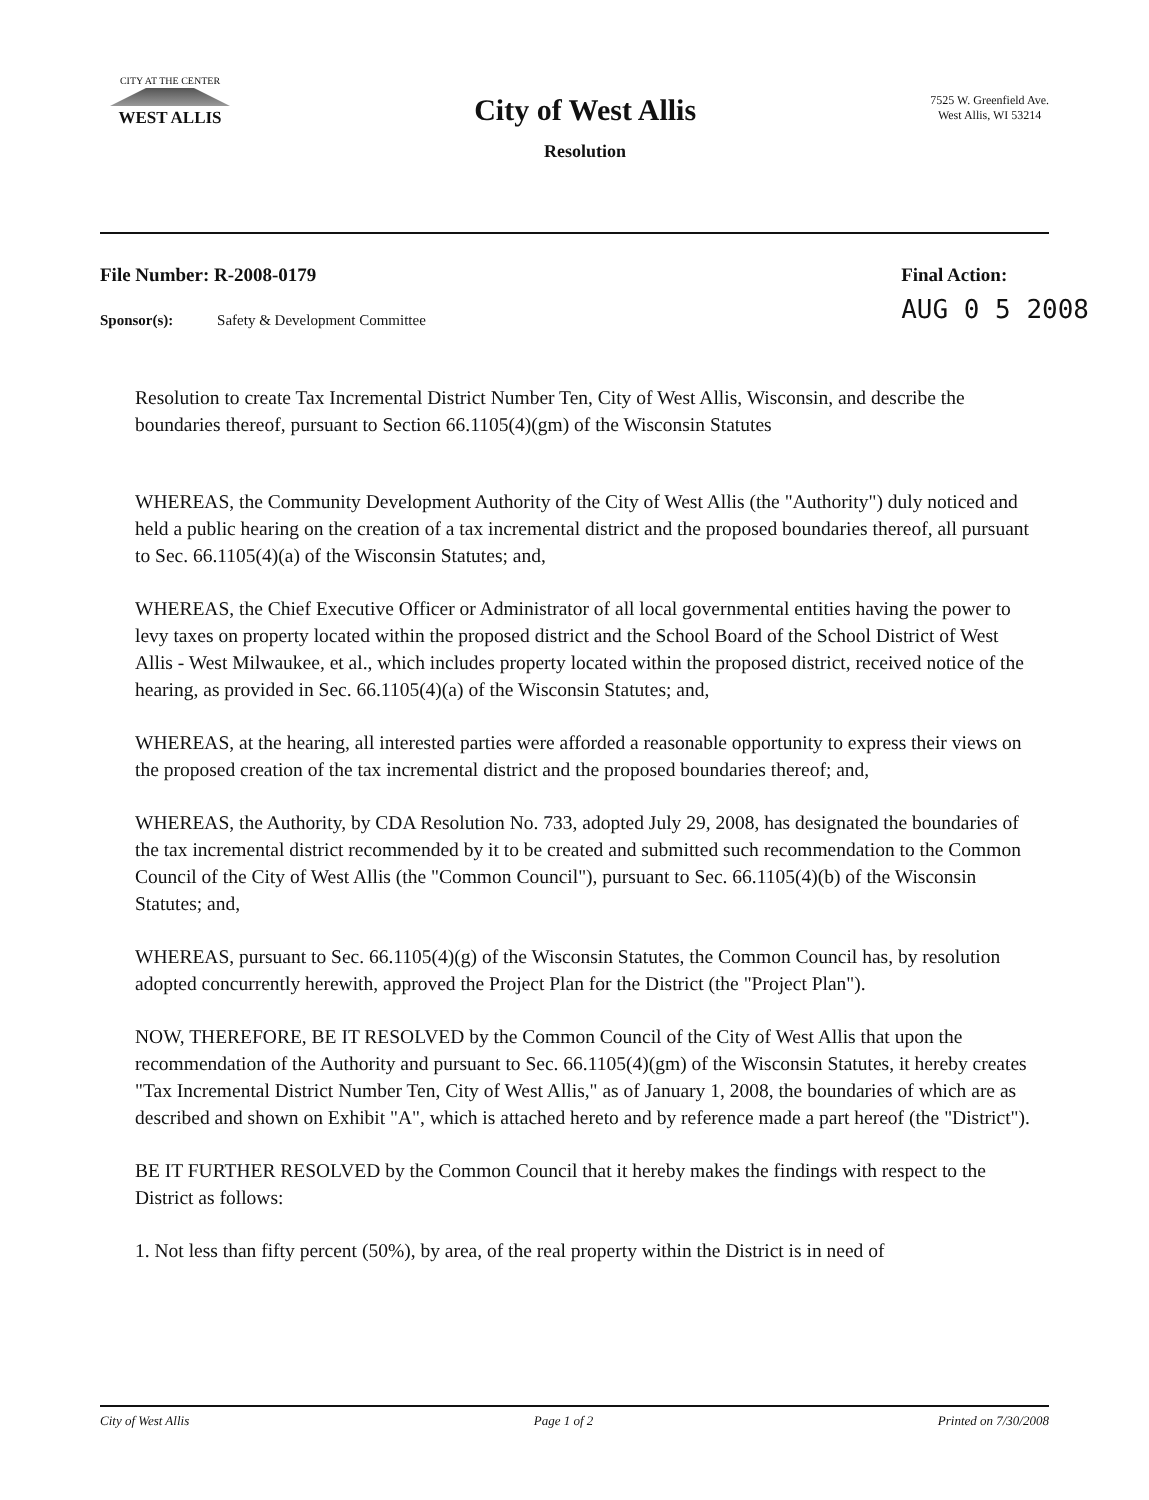CITY AT THE CENTER
WEST ALLIS
City of West Allis
Resolution
7525 W. Greenfield Ave.
West Allis, WI 53214
File Number: R-2008-0179 Final Action:
AUG 0 5 2008
Sponsor(s): Safety & Development Committee
Resolution to create Tax Incremental District Number Ten, City of West Allis, Wisconsin, and describe the boundaries thereof, pursuant to Section 66.1105(4)(gm) of the Wisconsin Statutes
WHEREAS, the Community Development Authority of the City of West Allis (the "Authority") duly noticed and held a public hearing on the creation of a tax incremental district and the proposed boundaries thereof, all pursuant to Sec. 66.1105(4)(a) of the Wisconsin Statutes; and,
WHEREAS, the Chief Executive Officer or Administrator of all local governmental entities having the power to levy taxes on property located within the proposed district and the School Board of the School District of West Allis - West Milwaukee, et al., which includes property located within the proposed district, received notice of the hearing, as provided in Sec. 66.1105(4)(a) of the Wisconsin Statutes; and,
WHEREAS, at the hearing, all interested parties were afforded a reasonable opportunity to express their views on the proposed creation of the tax incremental district and the proposed boundaries thereof; and,
WHEREAS, the Authority, by CDA Resolution No. 733, adopted July 29, 2008, has designated the boundaries of the tax incremental district recommended by it to be created and submitted such recommendation to the Common Council of the City of West Allis (the "Common Council"), pursuant to Sec. 66.1105(4)(b) of the Wisconsin Statutes; and,
WHEREAS, pursuant to Sec. 66.1105(4)(g) of the Wisconsin Statutes, the Common Council has, by resolution adopted concurrently herewith, approved the Project Plan for the District (the "Project Plan").
NOW, THEREFORE, BE IT RESOLVED by the Common Council of the City of West Allis that upon the recommendation of the Authority and pursuant to Sec. 66.1105(4)(gm) of the Wisconsin Statutes, it hereby creates "Tax Incremental District Number Ten, City of West Allis," as of January 1, 2008, the boundaries of which are as described and shown on Exhibit "A", which is attached hereto and by reference made a part hereof (the "District").
BE IT FURTHER RESOLVED by the Common Council that it hereby makes the findings with respect to the District as follows:
1. Not less than fifty percent (50%), by area, of the real property within the District is in need of
City of West Allis Page 1 of 2 Printed on 7/30/2008